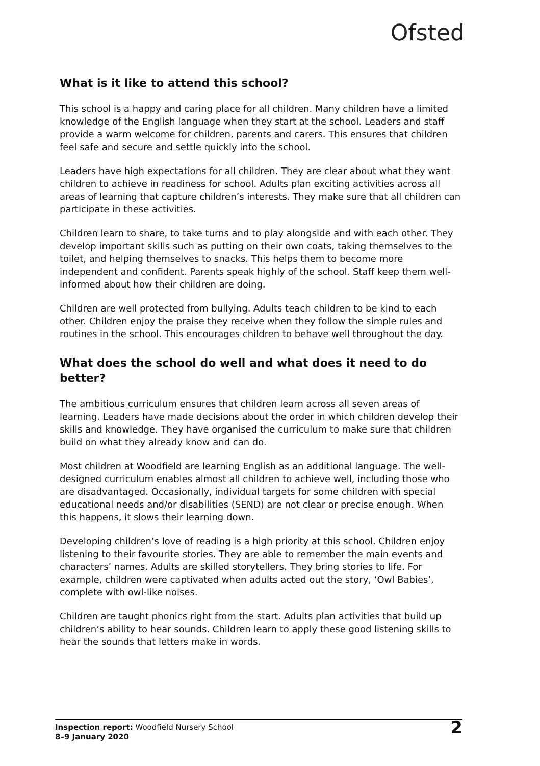Ofsted
What is it like to attend this school?
This school is a happy and caring place for all children. Many children have a limited knowledge of the English language when they start at the school. Leaders and staff provide a warm welcome for children, parents and carers. This ensures that children feel safe and secure and settle quickly into the school.
Leaders have high expectations for all children. They are clear about what they want children to achieve in readiness for school. Adults plan exciting activities across all areas of learning that capture children’s interests. They make sure that all children can participate in these activities.
Children learn to share, to take turns and to play alongside and with each other. They develop important skills such as putting on their own coats, taking themselves to the toilet, and helping themselves to snacks. This helps them to become more independent and confident. Parents speak highly of the school. Staff keep them well-informed about how their children are doing.
Children are well protected from bullying. Adults teach children to be kind to each other. Children enjoy the praise they receive when they follow the simple rules and routines in the school. This encourages children to behave well throughout the day.
What does the school do well and what does it need to do better?
The ambitious curriculum ensures that children learn across all seven areas of learning. Leaders have made decisions about the order in which children develop their skills and knowledge. They have organised the curriculum to make sure that children build on what they already know and can do.
Most children at Woodfield are learning English as an additional language. The well-designed curriculum enables almost all children to achieve well, including those who are disadvantaged. Occasionally, individual targets for some children with special educational needs and/or disabilities (SEND) are not clear or precise enough. When this happens, it slows their learning down.
Developing children’s love of reading is a high priority at this school. Children enjoy listening to their favourite stories. They are able to remember the main events and characters’ names. Adults are skilled storytellers. They bring stories to life. For example, children were captivated when adults acted out the story, ‘Owl Babies’, complete with owl-like noises.
Children are taught phonics right from the start. Adults plan activities that build up children’s ability to hear sounds. Children learn to apply these good listening skills to hear the sounds that letters make in words.
Inspection report: Woodfield Nursery School
8–9 January 2020
2